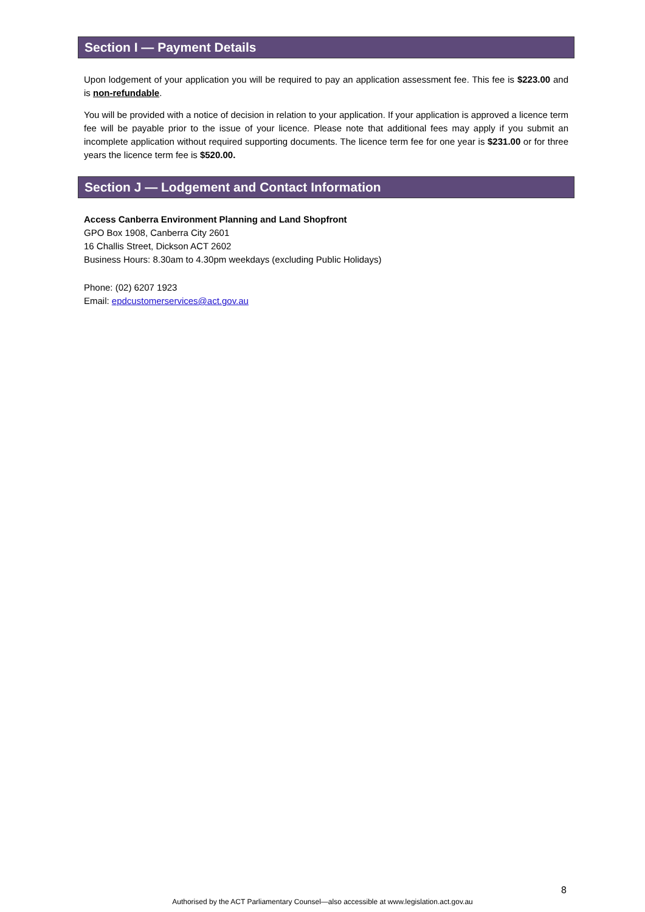Section I — Payment Details
Upon lodgement of your application you will be required to pay an application assessment fee. This fee is $223.00 and is non-refundable.
You will be provided with a notice of decision in relation to your application. If your application is approved a licence term fee will be payable prior to the issue of your licence. Please note that additional fees may apply if you submit an incomplete application without required supporting documents. The licence term fee for one year is $231.00 or for three years the licence term fee is $520.00.
Section J — Lodgement and Contact Information
Access Canberra Environment Planning and Land Shopfront
GPO Box 1908, Canberra City 2601
16 Challis Street, Dickson ACT 2602
Business Hours: 8.30am to 4.30pm weekdays (excluding Public Holidays)
Phone: (02) 6207 1923
Email: epdcustomerservices@act.gov.au
8
Authorised by the ACT Parliamentary Counsel—also accessible at www.legislation.act.gov.au